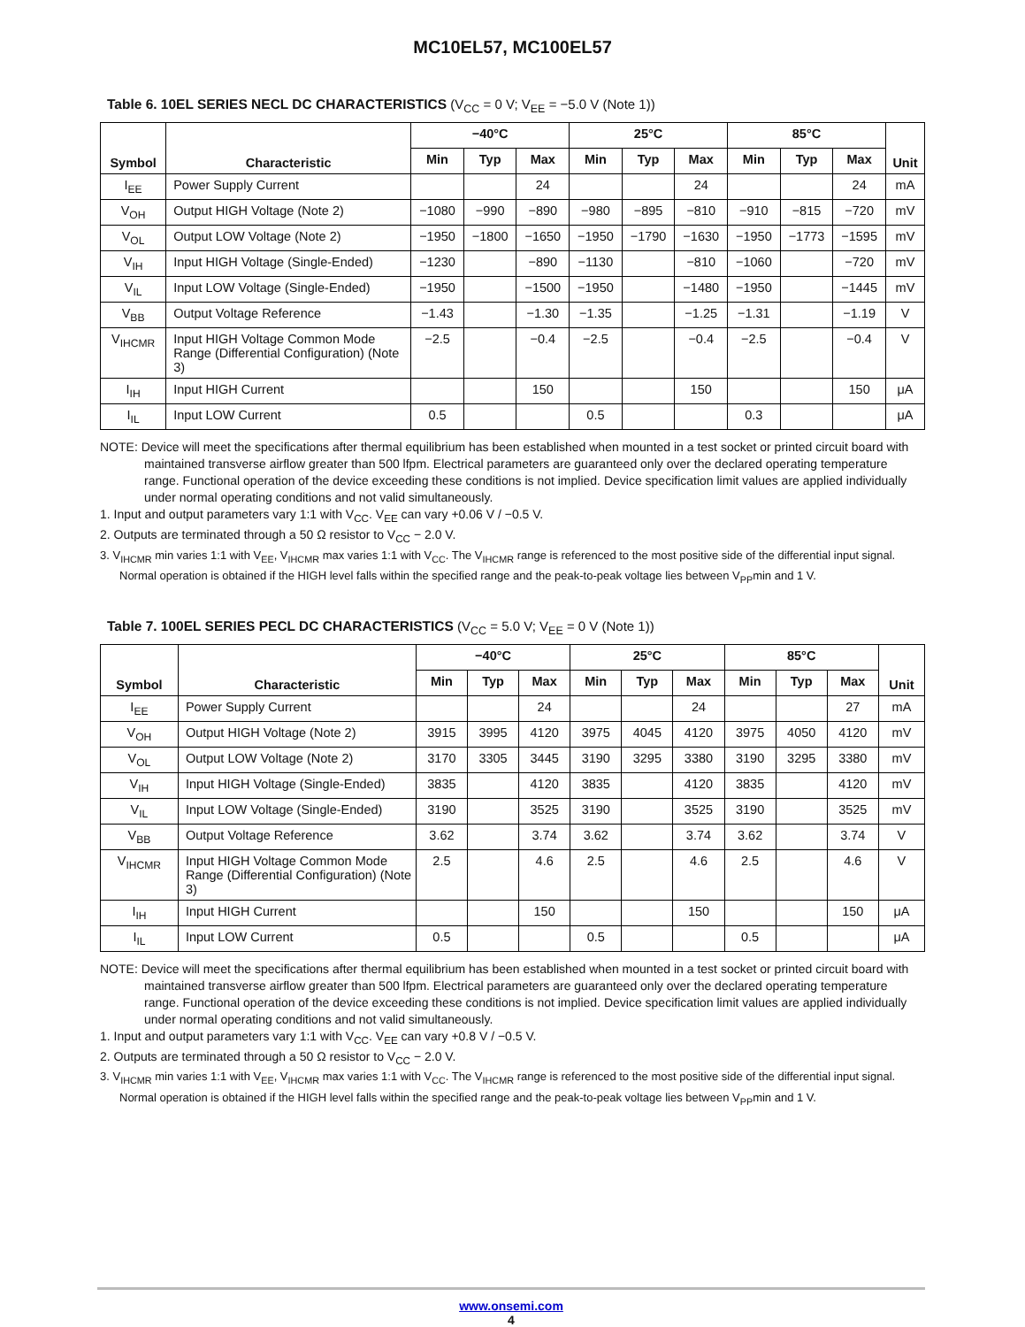MC10EL57, MC100EL57
Table 6. 10EL SERIES NECL DC CHARACTERISTICS (V<sub>CC</sub> = 0 V; V<sub>EE</sub> = −5.0 V (Note 1))
| Symbol | Characteristic | −40°C | | | 25°C | | | 85°C | | | Unit |
| --- | --- | --- | --- | --- | --- | --- | --- | --- | --- | --- | --- |
| | | Min | Typ | Max | Min | Typ | Max | Min | Typ | Max | |
| I<sub>EE</sub> | Power Supply Current | | | 24 | | | 24 | | | 24 | mA |
| V<sub>OH</sub> | Output HIGH Voltage (Note 2) | −1080 | −990 | −890 | −980 | −895 | −810 | −910 | −815 | −720 | mV |
| V<sub>OL</sub> | Output LOW Voltage (Note 2) | −1950 | −1800 | −1650 | −1950 | −1790 | −1630 | −1950 | −1773 | −1595 | mV |
| V<sub>IH</sub> | Input HIGH Voltage (Single-Ended) | −1230 | | −890 | −1130 | | −810 | −1060 | | −720 | mV |
| V<sub>IL</sub> | Input LOW Voltage (Single-Ended) | −1950 | | −1500 | −1950 | | −1480 | −1950 | | −1445 | mV |
| V<sub>BB</sub> | Output Voltage Reference | −1.43 | | −1.30 | −1.35 | | −1.25 | −1.31 | | −1.19 | V |
| V<sub>IHCMR</sub> | Input HIGH Voltage Common Mode Range (Differential Configuration) (Note 3) | −2.5 | | −0.4 | −2.5 | | −0.4 | −2.5 | | −0.4 | V |
| I<sub>IH</sub> | Input HIGH Current | | | 150 | | | 150 | | | 150 | μA |
| I<sub>IL</sub> | Input LOW Current | 0.5 | | | 0.5 | | | 0.3 | | | μA |
NOTE: Device will meet the specifications after thermal equilibrium has been established when mounted in a test socket or printed circuit board with maintained transverse airflow greater than 500 lfpm. Electrical parameters are guaranteed only over the declared operating temperature range. Functional operation of the device exceeding these conditions is not implied. Device specification limit values are applied individually under normal operating conditions and not valid simultaneously.
1. Input and output parameters vary 1:1 with V<sub>CC</sub>. V<sub>EE</sub> can vary +0.06 V / −0.5 V.
2. Outputs are terminated through a 50 Ω resistor to V<sub>CC</sub> − 2.0 V.
3. V<sub>IHCMR</sub> min varies 1:1 with V<sub>EE</sub>, V<sub>IHCMR</sub> max varies 1:1 with V<sub>CC</sub>. The V<sub>IHCMR</sub> range is referenced to the most positive side of the differential input signal. Normal operation is obtained if the HIGH level falls within the specified range and the peak-to-peak voltage lies between V<sub>PP</sub>min and 1 V.
Table 7. 100EL SERIES PECL DC CHARACTERISTICS (V<sub>CC</sub> = 5.0 V; V<sub>EE</sub> = 0 V (Note 1))
| Symbol | Characteristic | −40°C | | | 25°C | | | 85°C | | | Unit |
| --- | --- | --- | --- | --- | --- | --- | --- | --- | --- | --- | --- |
| | | Min | Typ | Max | Min | Typ | Max | Min | Typ | Max | |
| I<sub>EE</sub> | Power Supply Current | | | 24 | | | 24 | | | 27 | mA |
| V<sub>OH</sub> | Output HIGH Voltage (Note 2) | 3915 | 3995 | 4120 | 3975 | 4045 | 4120 | 3975 | 4050 | 4120 | mV |
| V<sub>OL</sub> | Output LOW Voltage (Note 2) | 3170 | 3305 | 3445 | 3190 | 3295 | 3380 | 3190 | 3295 | 3380 | mV |
| V<sub>IH</sub> | Input HIGH Voltage (Single-Ended) | 3835 | | 4120 | 3835 | | 4120 | 3835 | | 4120 | mV |
| V<sub>IL</sub> | Input LOW Voltage (Single-Ended) | 3190 | | 3525 | 3190 | | 3525 | 3190 | | 3525 | mV |
| V<sub>BB</sub> | Output Voltage Reference | 3.62 | | 3.74 | 3.62 | | 3.74 | 3.62 | | 3.74 | V |
| V<sub>IHCMR</sub> | Input HIGH Voltage Common Mode Range (Differential Configuration) (Note 3) | 2.5 | | 4.6 | 2.5 | | 4.6 | 2.5 | | 4.6 | V |
| I<sub>IH</sub> | Input HIGH Current | | | 150 | | | 150 | | | 150 | μA |
| I<sub>IL</sub> | Input LOW Current | 0.5 | | | 0.5 | | | 0.5 | | | μA |
NOTE: Device will meet the specifications after thermal equilibrium has been established when mounted in a test socket or printed circuit board with maintained transverse airflow greater than 500 lfpm. Electrical parameters are guaranteed only over the declared operating temperature range. Functional operation of the device exceeding these conditions is not implied. Device specification limit values are applied individually under normal operating conditions and not valid simultaneously.
1. Input and output parameters vary 1:1 with V<sub>CC</sub>. V<sub>EE</sub> can vary +0.8 V / −0.5 V.
2. Outputs are terminated through a 50 Ω resistor to V<sub>CC</sub> − 2.0 V.
3. V<sub>IHCMR</sub> min varies 1:1 with V<sub>EE</sub>, V<sub>IHCMR</sub> max varies 1:1 with V<sub>CC</sub>. The V<sub>IHCMR</sub> range is referenced to the most positive side of the differential input signal. Normal operation is obtained if the HIGH level falls within the specified range and the peak-to-peak voltage lies between V<sub>PP</sub>min and 1 V.
www.onsemi.com
4